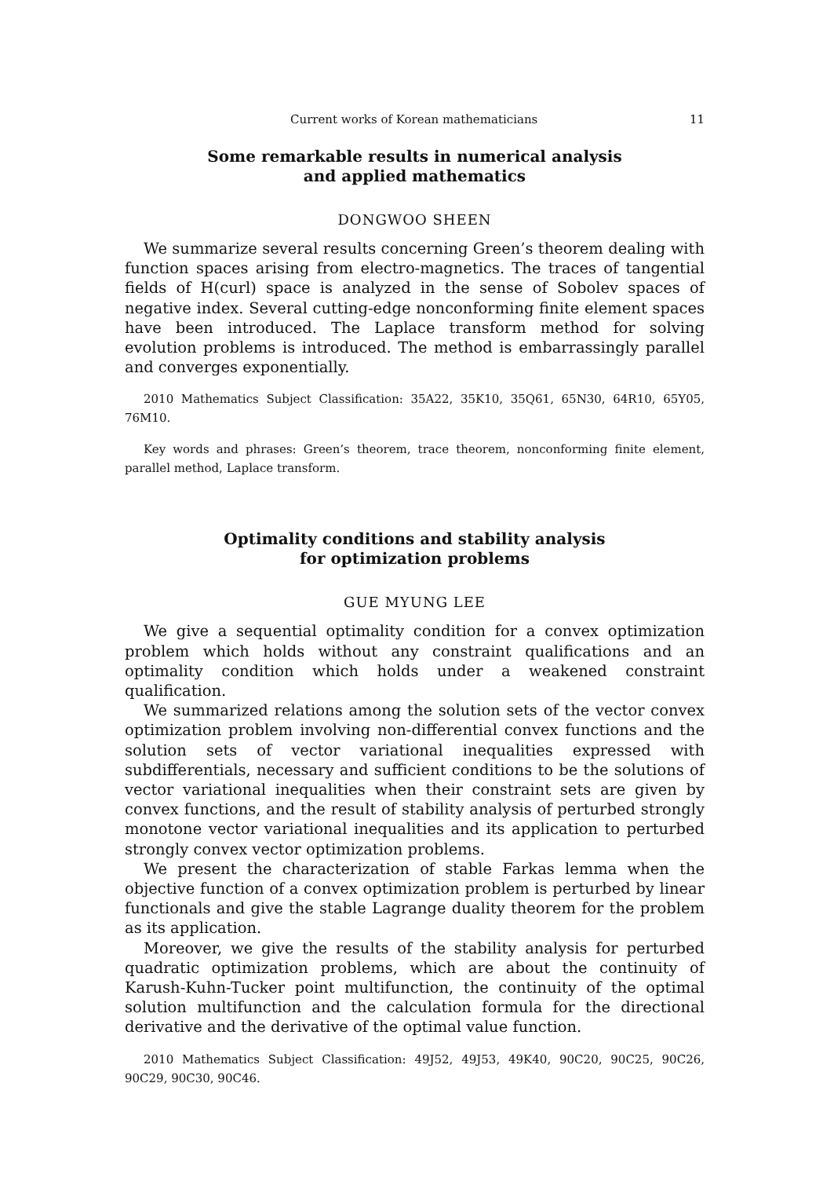Current works of Korean mathematicians 11
Some remarkable results in numerical analysis
and applied mathematics
DONGWOO SHEEN
We summarize several results concerning Green’s theorem dealing with function spaces arising from electro-magnetics. The traces of tangential fields of H(curl) space is analyzed in the sense of Sobolev spaces of negative index. Several cutting-edge nonconforming finite element spaces have been introduced. The Laplace transform method for solving evolution problems is introduced. The method is embarrassingly parallel and converges exponentially.
2010 Mathematics Subject Classification: 35A22, 35K10, 35Q61, 65N30, 64R10, 65Y05, 76M10.
Key words and phrases: Green’s theorem, trace theorem, nonconforming finite element, parallel method, Laplace transform.
Optimality conditions and stability analysis
for optimization problems
GUE MYUNG LEE
We give a sequential optimality condition for a convex optimization problem which holds without any constraint qualifications and an optimality condition which holds under a weakened constraint qualification.
We summarized relations among the solution sets of the vector convex optimization problem involving non-differential convex functions and the solution sets of vector variational inequalities expressed with subdifferentials, necessary and sufficient conditions to be the solutions of vector variational inequalities when their constraint sets are given by convex functions, and the result of stability analysis of perturbed strongly monotone vector variational inequalities and its application to perturbed strongly convex vector optimization problems.
We present the characterization of stable Farkas lemma when the objective function of a convex optimization problem is perturbed by linear functionals and give the stable Lagrange duality theorem for the problem as its application.
Moreover, we give the results of the stability analysis for perturbed quadratic optimization problems, which are about the continuity of Karush-Kuhn-Tucker point multifunction, the continuity of the optimal solution multifunction and the calculation formula for the directional derivative and the derivative of the optimal value function.
2010 Mathematics Subject Classification: 49J52, 49J53, 49K40, 90C20, 90C25, 90C26, 90C29, 90C30, 90C46.